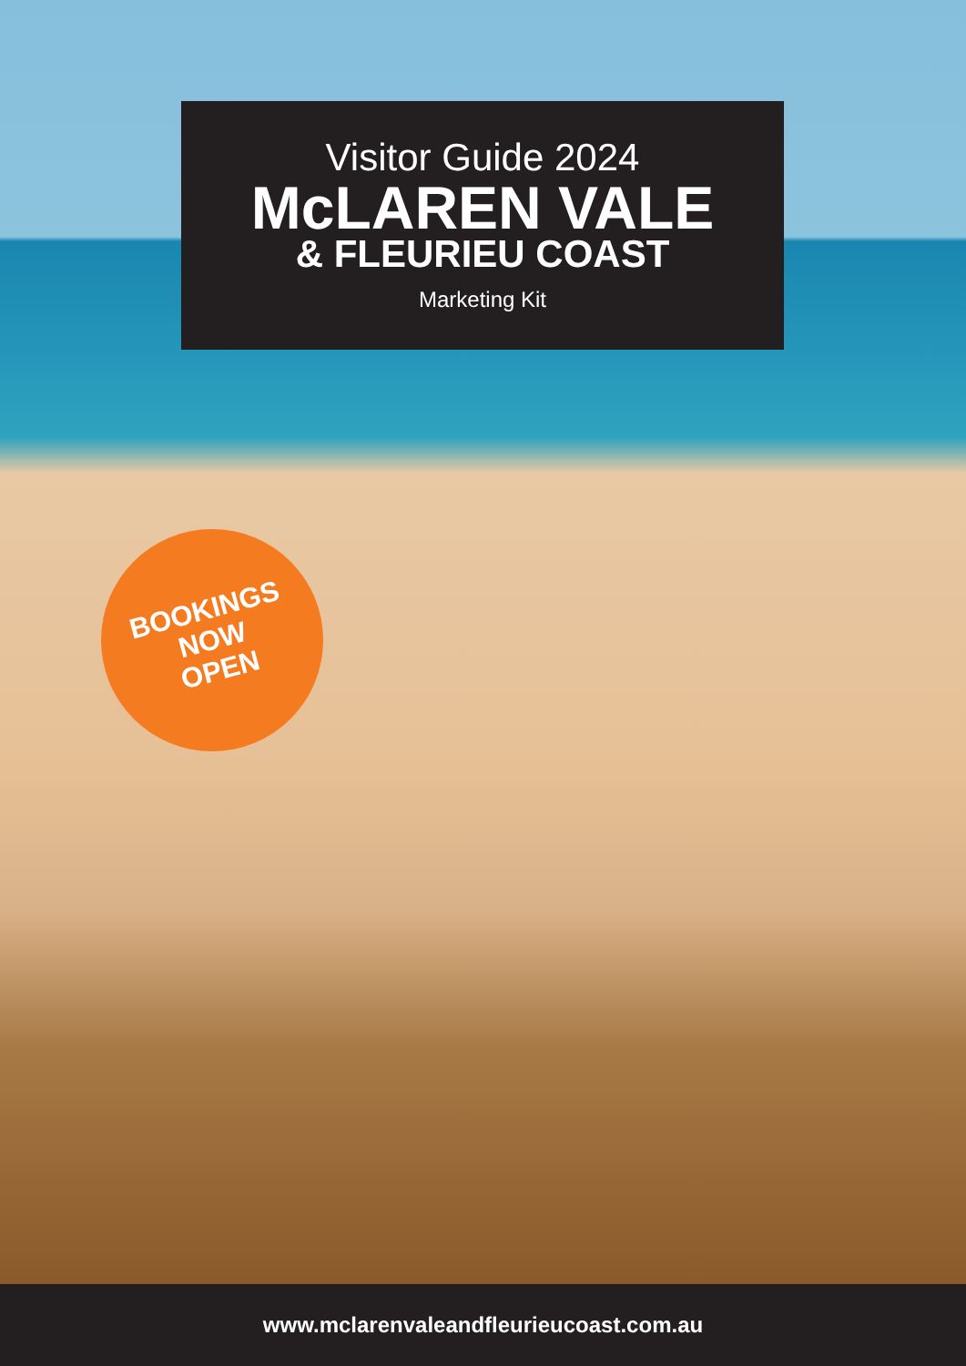Visitor Guide 2024
McLAREN VALE
& FLEURIEU COAST
Marketing Kit
BOOKINGS
NOW
OPEN
www.mclarenvaleandfleurieucoast.com.au